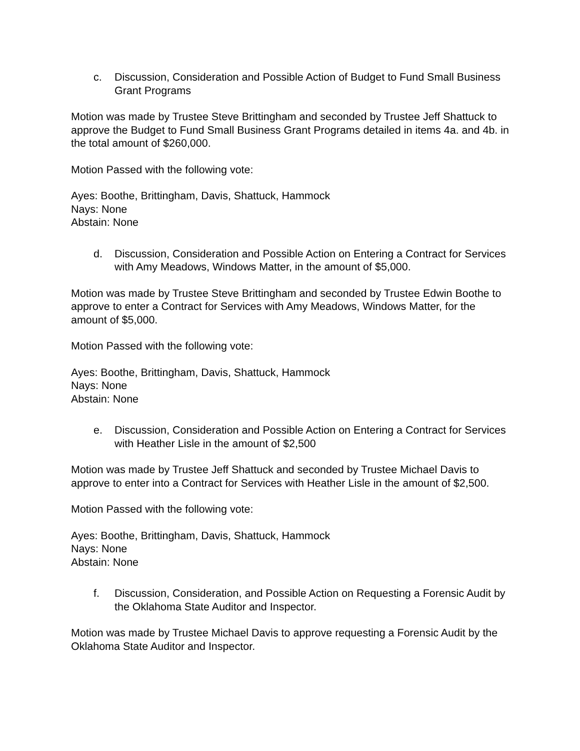c. Discussion, Consideration and Possible Action of Budget to Fund Small Business Grant Programs
Motion was made by Trustee Steve Brittingham and seconded by Trustee Jeff Shattuck to approve the Budget to Fund Small Business Grant Programs detailed in items 4a. and 4b. in the total amount of $260,000.
Motion Passed with the following vote:
Ayes: Boothe, Brittingham, Davis, Shattuck, Hammock
Nays: None
Abstain: None
d. Discussion, Consideration and Possible Action on Entering a Contract for Services with Amy Meadows, Windows Matter, in the amount of $5,000.
Motion was made by Trustee Steve Brittingham and seconded by Trustee Edwin Boothe to approve to enter a Contract for Services with Amy Meadows, Windows Matter, for the amount of $5,000.
Motion Passed with the following vote:
Ayes: Boothe, Brittingham, Davis, Shattuck, Hammock
Nays: None
Abstain: None
e. Discussion, Consideration and Possible Action on Entering a Contract for Services with Heather Lisle in the amount of $2,500
Motion was made by Trustee Jeff Shattuck and seconded by Trustee Michael Davis to approve to enter into a Contract for Services with Heather Lisle in the amount of $2,500.
Motion Passed with the following vote:
Ayes: Boothe, Brittingham, Davis, Shattuck, Hammock
Nays: None
Abstain: None
f. Discussion, Consideration, and Possible Action on Requesting a Forensic Audit by the Oklahoma State Auditor and Inspector.
Motion was made by Trustee Michael Davis to approve requesting a Forensic Audit by the Oklahoma State Auditor and Inspector.